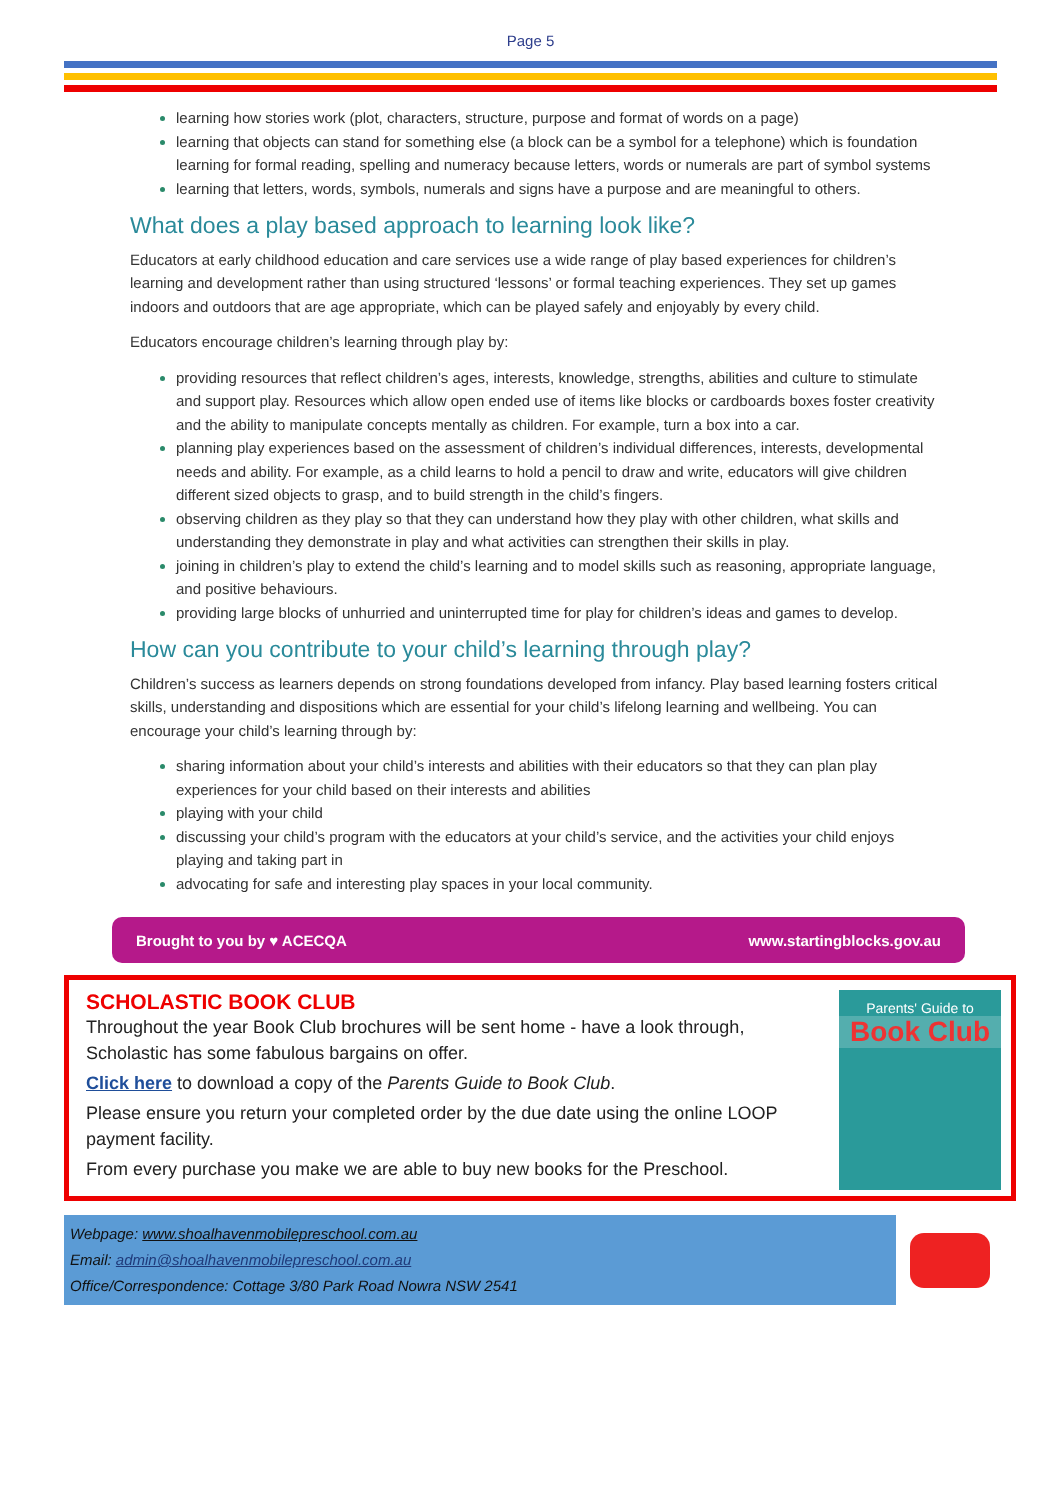Page 5
learning how stories work (plot, characters, structure, purpose and format of words on a page)
learning that objects can stand for something else (a block can be a symbol for a telephone) which is foundation learning for formal reading, spelling and numeracy because letters, words or numerals are part of symbol systems
learning that letters, words, symbols, numerals and signs have a purpose and are meaningful to others.
What does a play based approach to learning look like?
Educators at early childhood education and care services use a wide range of play based experiences for children’s learning and development rather than using structured ‘lessons’ or formal teaching experiences. They set up games indoors and outdoors that are age appropriate, which can be played safely and enjoyably by every child.
Educators encourage children’s learning through play by:
providing resources that reflect children’s ages, interests, knowledge, strengths, abilities and culture to stimulate and support play. Resources which allow open ended use of items like blocks or cardboards boxes foster creativity and the ability to manipulate concepts mentally as children. For example, turn a box into a car.
planning play experiences based on the assessment of children’s individual differences, interests, developmental needs and ability. For example, as a child learns to hold a pencil to draw and write, educators will give children different sized objects to grasp, and to build strength in the child’s fingers.
observing children as they play so that they can understand how they play with other children, what skills and understanding they demonstrate in play and what activities can strengthen their skills in play.
joining in children’s play to extend the child’s learning and to model skills such as reasoning, appropriate language, and positive behaviours.
providing large blocks of unhurried and uninterrupted time for play for children’s ideas and games to develop.
How can you contribute to your child’s learning through play?
Children’s success as learners depends on strong foundations developed from infancy. Play based learning fosters critical skills, understanding and dispositions which are essential for your child’s lifelong learning and wellbeing. You can encourage your child’s learning through by:
sharing information about your child’s interests and abilities with their educators so that they can plan play experiences for your child based on their interests and abilities
playing with your child
discussing your child’s program with the educators at your child’s service, and the activities your child enjoys playing and taking part in
advocating for safe and interesting play spaces in your local community.
Brought to you by ♥ ACECQA www.startingblocks.gov.au
SCHOLASTIC BOOK CLUB
Throughout the year Book Club brochures will be sent home - have a look through, Scholastic has some fabulous bargains on offer.
Click here to download a copy of the Parents Guide to Book Club.
Please ensure you return your completed order by the due date using the online LOOP payment facility.
From every purchase you make we are able to buy new books for the Preschool.
Parents' Guide to
Book Club
Webpage: www.shoalhavenmobilepreschool.com.au
Email: admin@shoalhavenmobilepreschool.com.au
Office/Correspondence: Cottage 3/80 Park Road Nowra NSW 2541